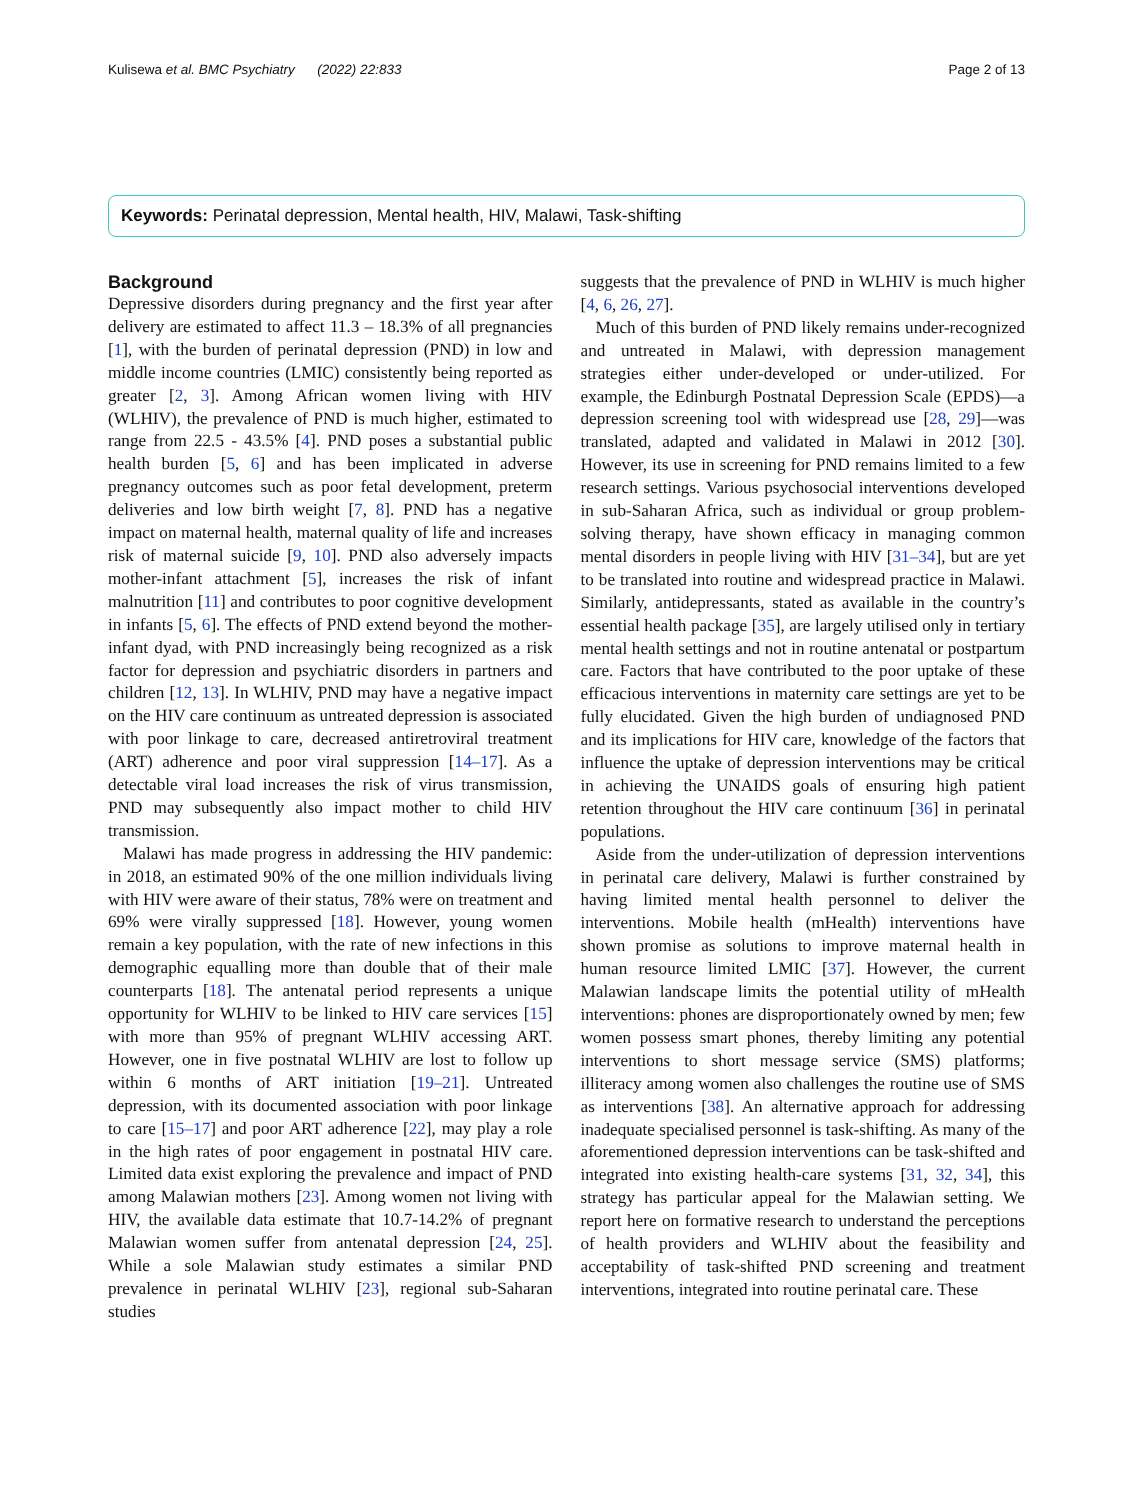Kulisewa et al. BMC Psychiatry (2022) 22:833 Page 2 of 13
Keywords: Perinatal depression, Mental health, HIV, Malawi, Task-shifting
Background
Depressive disorders during pregnancy and the first year after delivery are estimated to affect 11.3 – 18.3% of all pregnancies [1], with the burden of perinatal depression (PND) in low and middle income countries (LMIC) consistently being reported as greater [2, 3]. Among African women living with HIV (WLHIV), the prevalence of PND is much higher, estimated to range from 22.5 - 43.5% [4]. PND poses a substantial public health burden [5, 6] and has been implicated in adverse pregnancy outcomes such as poor fetal development, preterm deliveries and low birth weight [7, 8]. PND has a negative impact on maternal health, maternal quality of life and increases risk of maternal suicide [9, 10]. PND also adversely impacts mother-infant attachment [5], increases the risk of infant malnutrition [11] and contributes to poor cognitive development in infants [5, 6]. The effects of PND extend beyond the mother-infant dyad, with PND increasingly being recognized as a risk factor for depression and psychiatric disorders in partners and children [12, 13]. In WLHIV, PND may have a negative impact on the HIV care continuum as untreated depression is associated with poor linkage to care, decreased antiretroviral treatment (ART) adherence and poor viral suppression [14–17]. As a detectable viral load increases the risk of virus transmission, PND may subsequently also impact mother to child HIV transmission.
Malawi has made progress in addressing the HIV pandemic: in 2018, an estimated 90% of the one million individuals living with HIV were aware of their status, 78% were on treatment and 69% were virally suppressed [18]. However, young women remain a key population, with the rate of new infections in this demographic equalling more than double that of their male counterparts [18]. The antenatal period represents a unique opportunity for WLHIV to be linked to HIV care services [15] with more than 95% of pregnant WLHIV accessing ART. However, one in five postnatal WLHIV are lost to follow up within 6 months of ART initiation [19–21]. Untreated depression, with its documented association with poor linkage to care [15–17] and poor ART adherence [22], may play a role in the high rates of poor engagement in postnatal HIV care. Limited data exist exploring the prevalence and impact of PND among Malawian mothers [23]. Among women not living with HIV, the available data estimate that 10.7-14.2% of pregnant Malawian women suffer from antenatal depression [24, 25]. While a sole Malawian study estimates a similar PND prevalence in perinatal WLHIV [23], regional sub-Saharan studies
suggests that the prevalence of PND in WLHIV is much higher [4, 6, 26, 27].
Much of this burden of PND likely remains under-recognized and untreated in Malawi, with depression management strategies either under-developed or under-utilized. For example, the Edinburgh Postnatal Depression Scale (EPDS)—a depression screening tool with widespread use [28, 29]—was translated, adapted and validated in Malawi in 2012 [30]. However, its use in screening for PND remains limited to a few research settings. Various psychosocial interventions developed in sub-Saharan Africa, such as individual or group problem-solving therapy, have shown efficacy in managing common mental disorders in people living with HIV [31–34], but are yet to be translated into routine and widespread practice in Malawi. Similarly, antidepressants, stated as available in the country’s essential health package [35], are largely utilised only in tertiary mental health settings and not in routine antenatal or postpartum care. Factors that have contributed to the poor uptake of these efficacious interventions in maternity care settings are yet to be fully elucidated. Given the high burden of undiagnosed PND and its implications for HIV care, knowledge of the factors that influence the uptake of depression interventions may be critical in achieving the UNAIDS goals of ensuring high patient retention throughout the HIV care continuum [36] in perinatal populations.
Aside from the under-utilization of depression interventions in perinatal care delivery, Malawi is further constrained by having limited mental health personnel to deliver the interventions. Mobile health (mHealth) interventions have shown promise as solutions to improve maternal health in human resource limited LMIC [37]. However, the current Malawian landscape limits the potential utility of mHealth interventions: phones are disproportionately owned by men; few women possess smart phones, thereby limiting any potential interventions to short message service (SMS) platforms; illiteracy among women also challenges the routine use of SMS as interventions [38]. An alternative approach for addressing inadequate specialised personnel is task-shifting. As many of the aforementioned depression interventions can be task-shifted and integrated into existing health-care systems [31, 32, 34], this strategy has particular appeal for the Malawian setting. We report here on formative research to understand the perceptions of health providers and WLHIV about the feasibility and acceptability of task-shifted PND screening and treatment interventions, integrated into routine perinatal care. These